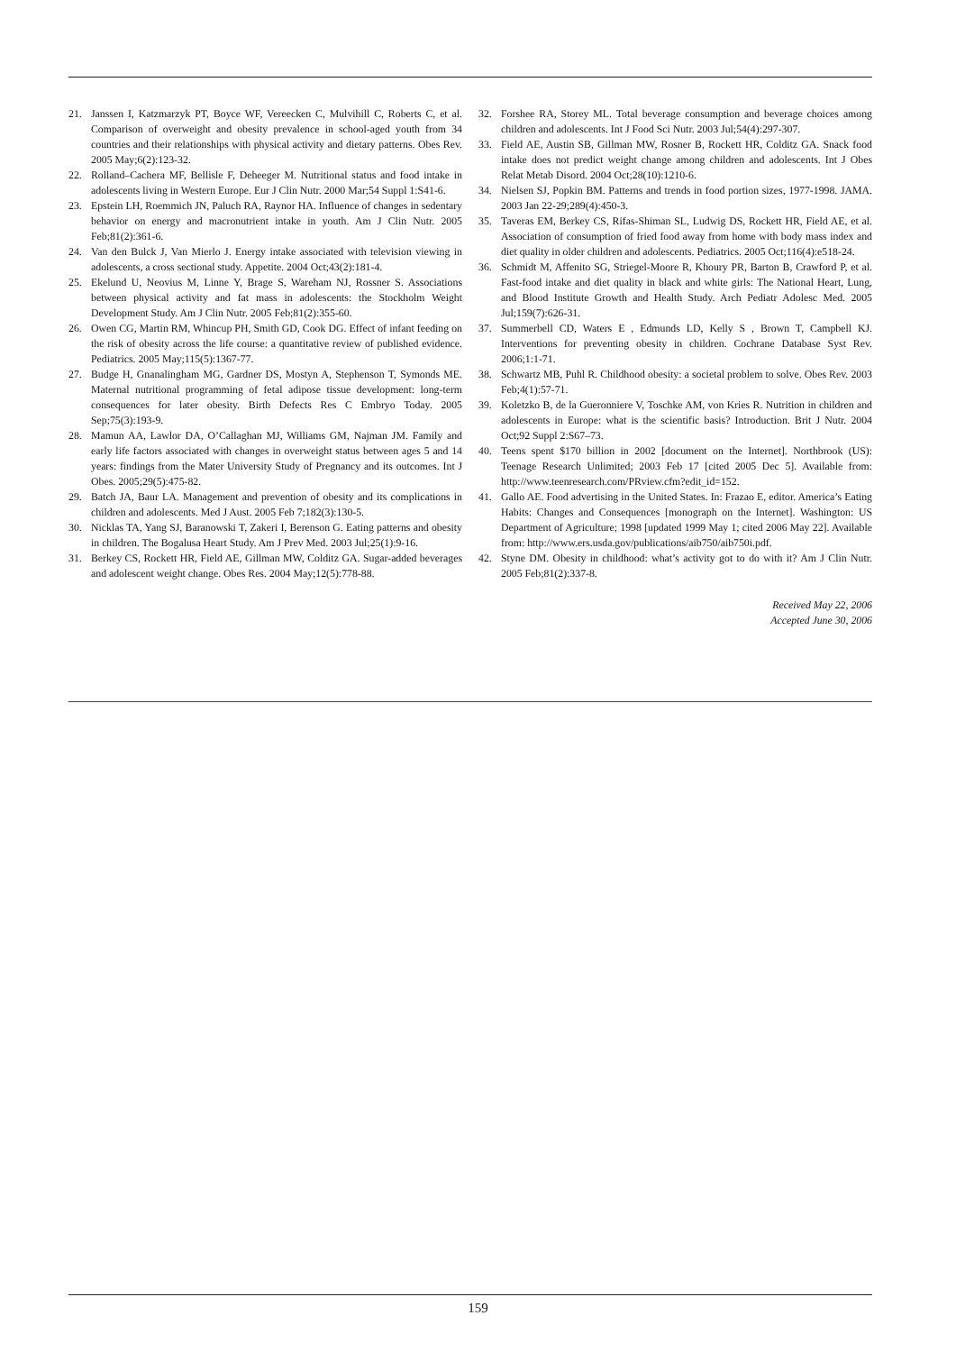21. Janssen I, Katzmarzyk PT, Boyce WF, Vereecken C, Mulvihill C, Roberts C, et al. Comparison of overweight and obesity prevalence in school-aged youth from 34 countries and their relationships with physical activity and dietary patterns. Obes Rev. 2005 May;6(2):123-32.
22. Rolland–Cachera MF, Bellisle F, Deheeger M. Nutritional status and food intake in adolescents living in Western Europe. Eur J Clin Nutr. 2000 Mar;54 Suppl 1:S41-6.
23. Epstein LH, Roemmich JN, Paluch RA, Raynor HA. Influence of changes in sedentary behavior on energy and macronutrient intake in youth. Am J Clin Nutr. 2005 Feb;81(2):361-6.
24. Van den Bulck J, Van Mierlo J. Energy intake associated with television viewing in adolescents, a cross sectional study. Appetite. 2004 Oct;43(2):181-4.
25. Ekelund U, Neovius M, Linne Y, Brage S, Wareham NJ, Rossner S. Associations between physical activity and fat mass in adolescents: the Stockholm Weight Development Study. Am J Clin Nutr. 2005 Feb;81(2):355-60.
26. Owen CG, Martin RM, Whincup PH, Smith GD, Cook DG. Effect of infant feeding on the risk of obesity across the life course: a quantitative review of published evidence. Pediatrics. 2005 May;115(5):1367-77.
27. Budge H, Gnanalingham MG, Gardner DS, Mostyn A, Stephenson T, Symonds ME. Maternal nutritional programming of fetal adipose tissue development: long-term consequences for later obesity. Birth Defects Res C Embryo Today. 2005 Sep;75(3):193-9.
28. Mamun AA, Lawlor DA, O’Callaghan MJ, Williams GM, Najman JM. Family and early life factors associated with changes in overweight status between ages 5 and 14 years: findings from the Mater University Study of Pregnancy and its outcomes. Int J Obes. 2005;29(5):475-82.
29. Batch JA, Baur LA. Management and prevention of obesity and its complications in children and adolescents. Med J Aust. 2005 Feb 7;182(3):130-5.
30. Nicklas TA, Yang SJ, Baranowski T, Zakeri I, Berenson G. Eating patterns and obesity in children. The Bogalusa Heart Study. Am J Prev Med. 2003 Jul;25(1):9-16.
31. Berkey CS, Rockett HR, Field AE, Gillman MW, Colditz GA. Sugar-added beverages and adolescent weight change. Obes Res. 2004 May;12(5):778-88.
32. Forshee RA, Storey ML. Total beverage consumption and beverage choices among children and adolescents. Int J Food Sci Nutr. 2003 Jul;54(4):297-307.
33. Field AE, Austin SB, Gillman MW, Rosner B, Rockett HR, Colditz GA. Snack food intake does not predict weight change among children and adolescents. Int J Obes Relat Metab Disord. 2004 Oct;28(10):1210-6.
34. Nielsen SJ, Popkin BM. Patterns and trends in food portion sizes, 1977-1998. JAMA. 2003 Jan 22-29;289(4):450-3.
35. Taveras EM, Berkey CS, Rifas-Shiman SL, Ludwig DS, Rockett HR, Field AE, et al. Association of consumption of fried food away from home with body mass index and diet quality in older children and adolescents. Pediatrics. 2005 Oct;116(4):e518-24.
36. Schmidt M, Affenito SG, Striegel-Moore R, Khoury PR, Barton B, Crawford P, et al. Fast-food intake and diet quality in black and white girls: The National Heart, Lung, and Blood Institute Growth and Health Study. Arch Pediatr Adolesc Med. 2005 Jul;159(7):626-31.
37. Summerbell CD, Waters E , Edmunds LD, Kelly S , Brown T, Campbell KJ. Interventions for preventing obesity in children. Cochrane Database Syst Rev. 2006;1:1-71.
38. Schwartz MB, Puhl R. Childhood obesity: a societal problem to solve. Obes Rev. 2003 Feb;4(1):57-71.
39. Koletzko B, de la Gueronniere V, Toschke AM, von Kries R. Nutrition in children and adolescents in Europe: what is the scientific basis? Introduction. Brit J Nutr. 2004 Oct;92 Suppl 2:S67–73.
40. Teens spent $170 billion in 2002 [document on the Internet]. Northbrook (US): Teenage Research Unlimited; 2003 Feb 17 [cited 2005 Dec 5]. Available from: http://www.teenresearch.com/PRview.cfm?edit_id=152.
41. Gallo AE. Food advertising in the United States. In: Frazao E, editor. America’s Eating Habits: Changes and Consequences [monograph on the Internet]. Washington: US Department of Agriculture; 1998 [updated 1999 May 1; cited 2006 May 22]. Available from: http://www.ers.usda.gov/publications/aib750/aib750i.pdf.
42. Styne DM. Obesity in childhood: what’s activity got to do with it? Am J Clin Nutr. 2005 Feb;81(2):337-8.
Received May 22, 2006
Accepted June 30, 2006
159